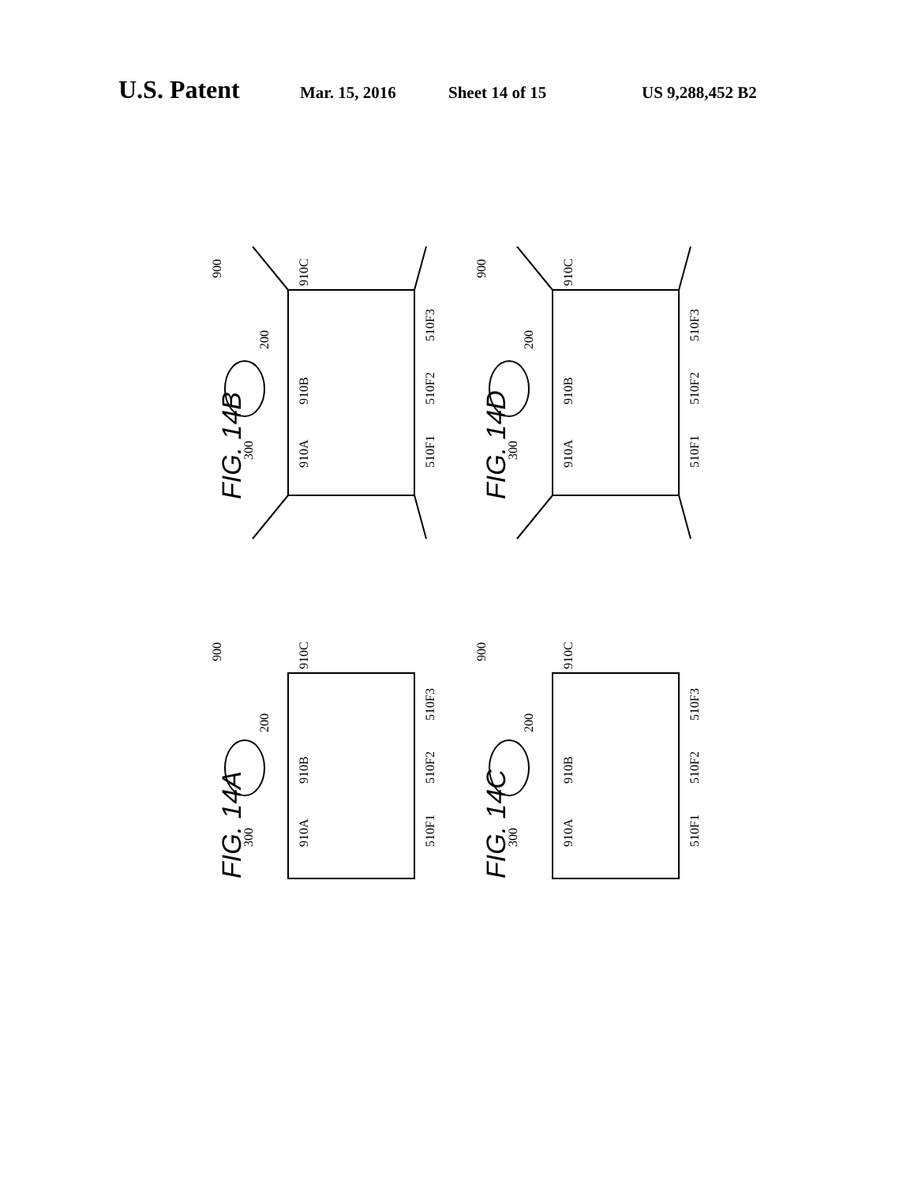U.S. Patent Mar. 15, 2016 Sheet 14 of 15 US 9,288,452 B2
FIG. 14B
FIG. 14A
FIG. 14D
FIG. 14C
900
200
300
910C
910B
910A
510F3
510F2
510F1
900
200
300
910C
910B
910A
510F3
510F2
510F1
900
200
300
910C
910B
910A
510F3
510F2
510F1
900
200
300
910C
910B
910A
510F3
510F2
510F1